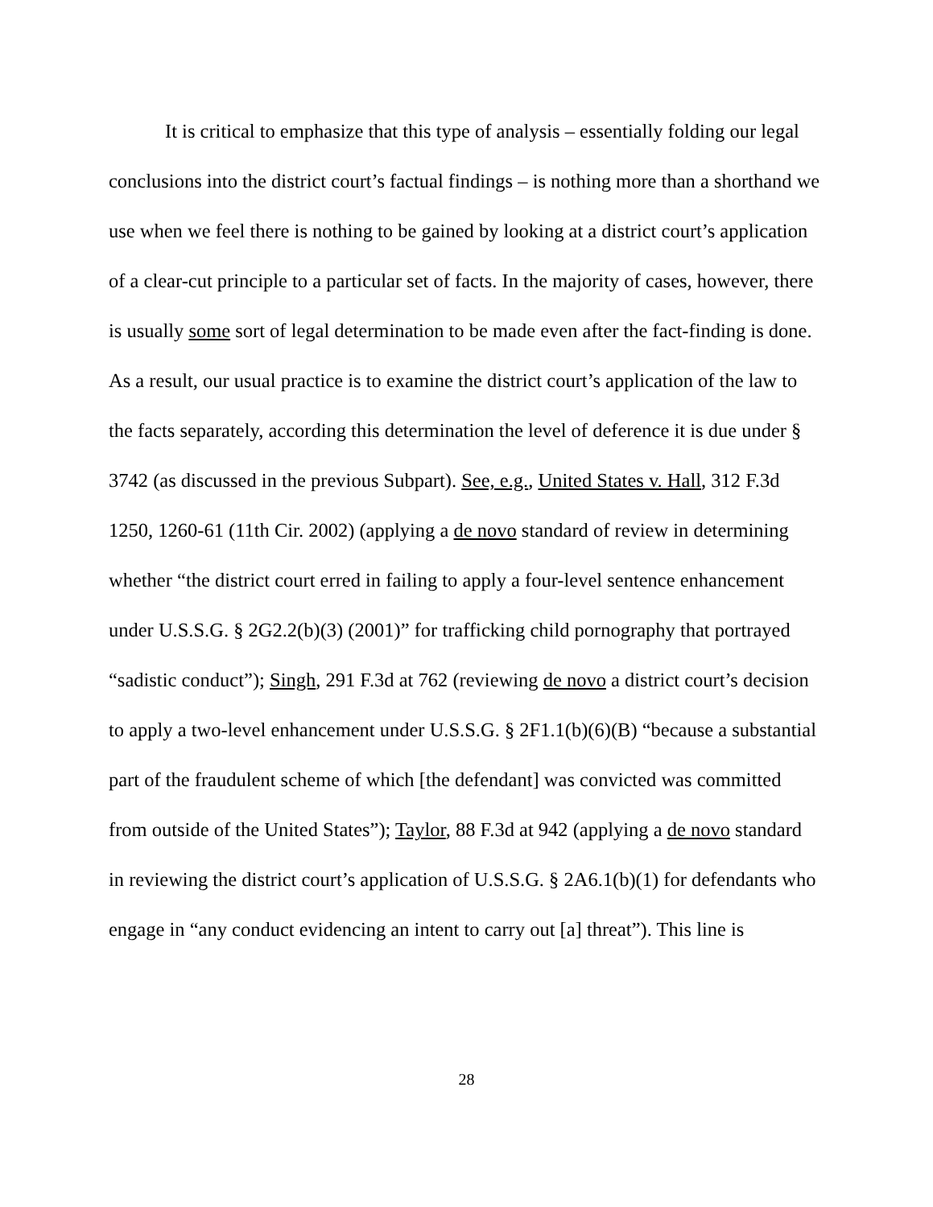It is critical to emphasize that this type of analysis – essentially folding our legal conclusions into the district court’s factual findings – is nothing more than a shorthand we use when we feel there is nothing to be gained by looking at a district court’s application of a clear-cut principle to a particular set of facts. In the majority of cases, however, there is usually some sort of legal determination to be made even after the fact-finding is done. As a result, our usual practice is to examine the district court’s application of the law to the facts separately, according this determination the level of deference it is due under § 3742 (as discussed in the previous Subpart). See, e.g., United States v. Hall, 312 F.3d 1250, 1260-61 (11th Cir. 2002) (applying a de novo standard of review in determining whether “the district court erred in failing to apply a four-level sentence enhancement under U.S.S.G. § 2G2.2(b)(3) (2001)” for trafficking child pornography that portrayed “sadistic conduct”); Singh, 291 F.3d at 762 (reviewing de novo a district court’s decision to apply a two-level enhancement under U.S.S.G. § 2F1.1(b)(6)(B) “because a substantial part of the fraudulent scheme of which [the defendant] was convicted was committed from outside of the United States”); Taylor, 88 F.3d at 942 (applying a de novo standard in reviewing the district court’s application of U.S.S.G. § 2A6.1(b)(1) for defendants who engage in “any conduct evidencing an intent to carry out [a] threat”). This line is
28